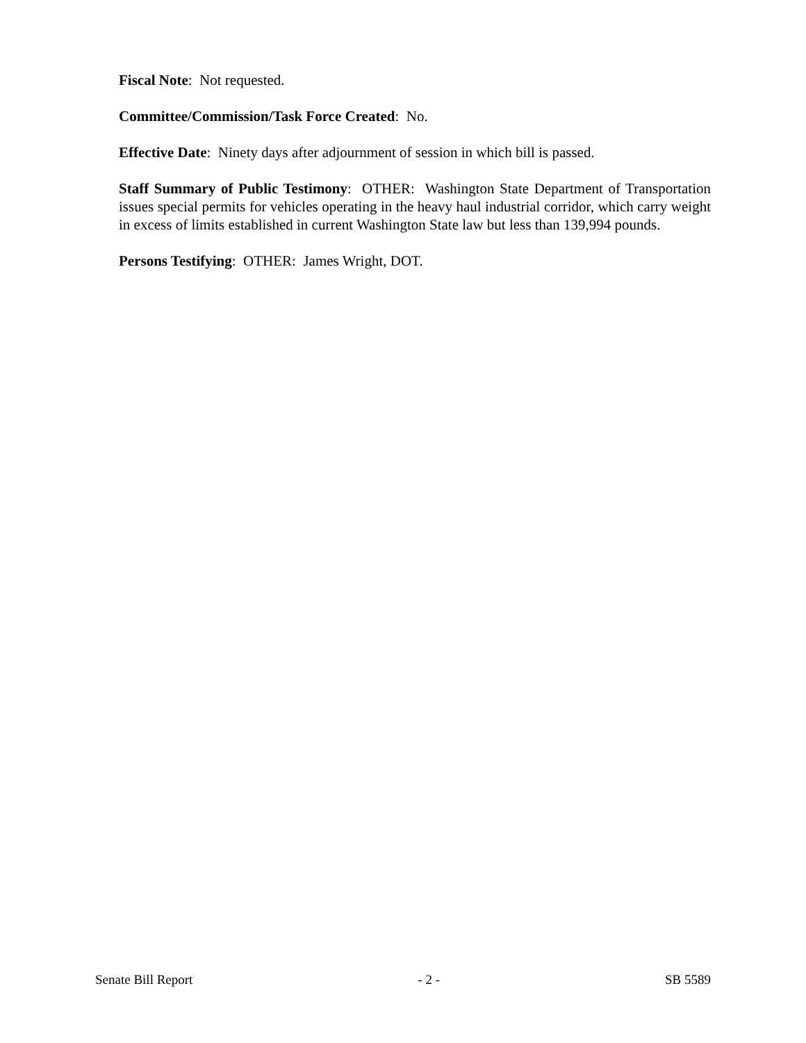Fiscal Note: Not requested.
Committee/Commission/Task Force Created: No.
Effective Date: Ninety days after adjournment of session in which bill is passed.
Staff Summary of Public Testimony: OTHER: Washington State Department of Transportation issues special permits for vehicles operating in the heavy haul industrial corridor, which carry weight in excess of limits established in current Washington State law but less than 139,994 pounds.
Persons Testifying: OTHER: James Wright, DOT.
Senate Bill Report - 2 - SB 5589